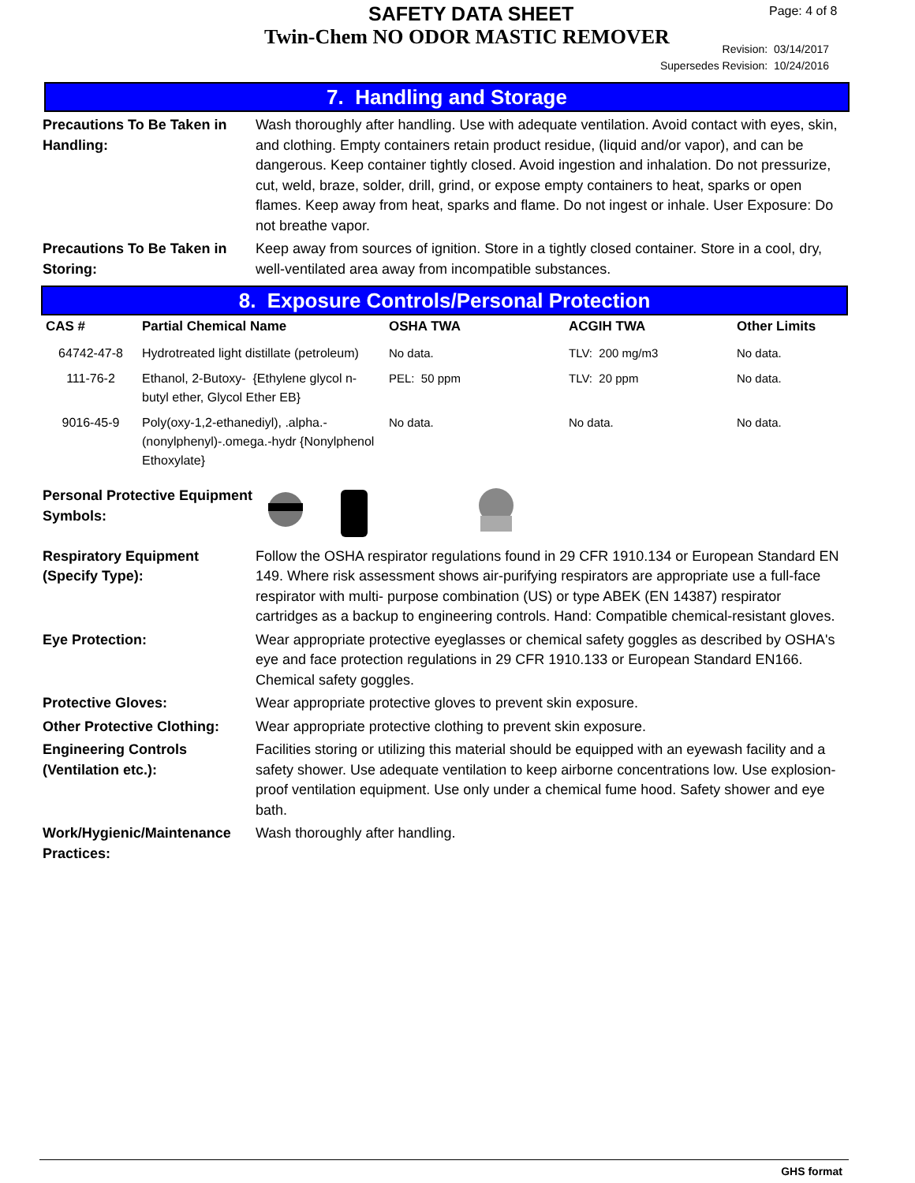SAFETY DATA SHEET
Twin-Chem NO ODOR MASTIC REMOVER
Page: 4 of 8
Revision: 03/14/2017
Supersedes Revision: 10/24/2016
7. Handling and Storage
Precautions To Be Taken in Handling:
Wash thoroughly after handling. Use with adequate ventilation. Avoid contact with eyes, skin, and clothing. Empty containers retain product residue, (liquid and/or vapor), and can be dangerous. Keep container tightly closed. Avoid ingestion and inhalation. Do not pressurize, cut, weld, braze, solder, drill, grind, or expose empty containers to heat, sparks or open flames. Keep away from heat, sparks and flame. Do not ingest or inhale. User Exposure: Do not breathe vapor.
Precautions To Be Taken in Storing:
Keep away from sources of ignition. Store in a tightly closed container. Store in a cool, dry, well-ventilated area away from incompatible substances.
8. Exposure Controls/Personal Protection
| CAS # | Partial Chemical Name | OSHA TWA | ACGIH TWA | Other Limits |
| --- | --- | --- | --- | --- |
| 64742-47-8 | Hydrotreated light distillate (petroleum) | No data. | TLV: 200 mg/m3 | No data. |
| 111-76-2 | Ethanol, 2-Butoxy- {Ethylene glycol n-butyl ether, Glycol Ether EB} | PEL: 50 ppm | TLV: 20 ppm | No data. |
| 9016-45-9 | Poly(oxy-1,2-ethanediyl), .alpha.-(nonylphenyl)-.omega.-hydr {Nonylphenol Ethoxylate} | No data. | No data. | No data. |
Personal Protective Equipment Symbols:
Respiratory Equipment (Specify Type):
Follow the OSHA respirator regulations found in 29 CFR 1910.134 or European Standard EN 149. Where risk assessment shows air-purifying respirators are appropriate use a full-face respirator with multi- purpose combination (US) or type ABEK (EN 14387) respirator cartridges as a backup to engineering controls. Hand: Compatible chemical-resistant gloves.
Eye Protection: Wear appropriate protective eyeglasses or chemical safety goggles as described by OSHA's eye and face protection regulations in 29 CFR 1910.133 or European Standard EN166. Chemical safety goggles.
Protective Gloves: Wear appropriate protective gloves to prevent skin exposure.
Other Protective Clothing:
Wear appropriate protective clothing to prevent skin exposure.
Engineering Controls (Ventilation etc.):
Facilities storing or utilizing this material should be equipped with an eyewash facility and a safety shower. Use adequate ventilation to keep airborne concentrations low. Use explosion-proof ventilation equipment. Use only under a chemical fume hood. Safety shower and eye bath.
Work/Hygienic/Maintenance Practices:
Wash thoroughly after handling.
GHS format